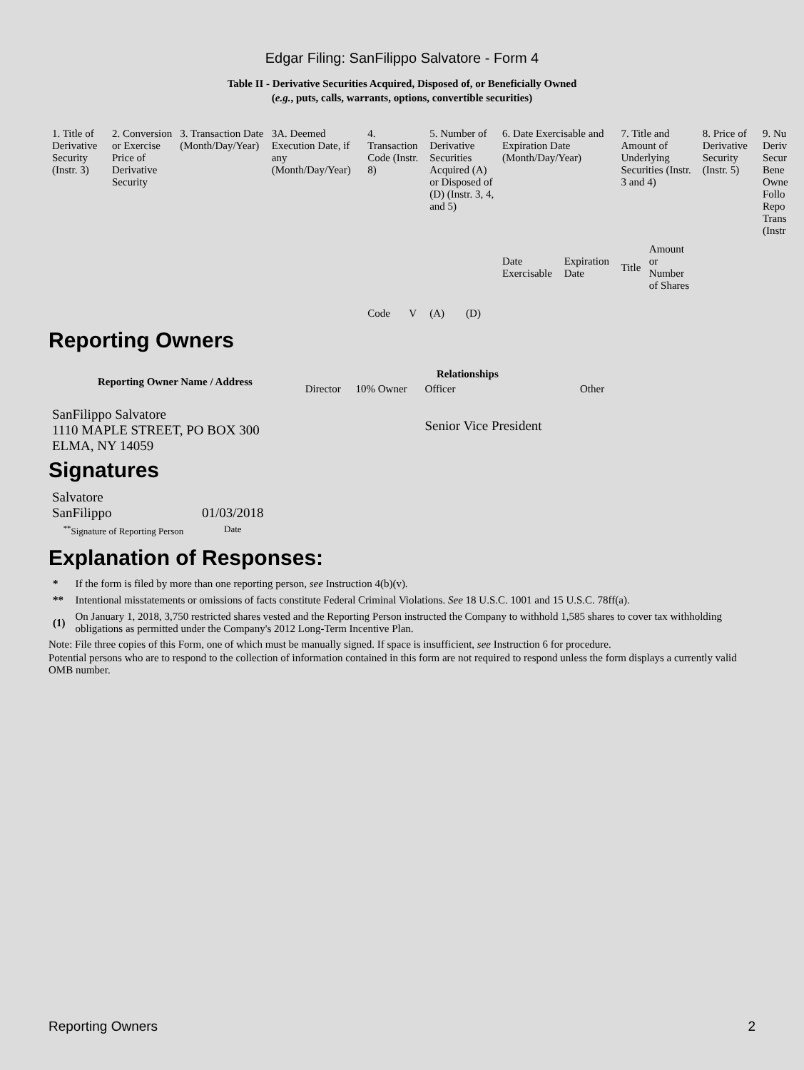Edgar Filing: SanFilippo Salvatore - Form 4
Table II - Derivative Securities Acquired, Disposed of, or Beneficially Owned
(e.g., puts, calls, warrants, options, convertible securities)
| 1. Title of Derivative Security (Instr. 3) | 2. Conversion or Exercise Price of Derivative Security | 3. Transaction Date (Month/Day/Year) | 3A. Deemed Execution Date, if any (Month/Day/Year) | 4. Transaction Code (Instr. 8) | | 5. Number of Derivative Securities Acquired (A) or Disposed of (D) (Instr. 3, 4, and 5) | | 6. Date Exercisable and Expiration Date (Month/Day/Year) | | 7. Title and Amount of Underlying Securities (Instr. 3 and 4) | | 8. Price of Derivative Security (Instr. 5) | 9. Nu Deriv Secur Bene Owne Follo Repo Trans (Instr |
| | | | | Code | V | (A) | (D) | Date Exercisable | Expiration Date | Title | Amount or Number of Shares | | |
Reporting Owners
| Reporting Owner Name / Address | Relationships | | | |
| --- | --- | --- | --- | --- |
| | Director | 10% Owner | Officer | Other |
| SanFilippo Salvatore 1110 MAPLE STREET, PO BOX 300 ELMA, NY 14059 | | | Senior Vice President | |
Signatures
| Salvatore SanFilippo | 01/03/2018 |
| <sup>**</sup> Signature of Reporting Person | Date |
Explanation of Responses:
| * | If the form is filed by more than one reporting person, see Instruction 4(b)(v). |
| ** | Intentional misstatements or omissions of facts constitute Federal Criminal Violations. See 18 U.S.C. 1001 and 15 U.S.C. 78ff(a). |
| (1) | On January 1, 2018, 3,750 restricted shares vested and the Reporting Person instructed the Company to withhold 1,585 shares to cover tax withholding obligations as permitted under the Company's 2012 Long-Term Incentive Plan. |
Note: File three copies of this Form, one of which must be manually signed. If space is insufficient, see Instruction 6 for procedure.
Potential persons who are to respond to the collection of information contained in this form are not required to respond unless the form displays a currently valid OMB number.
Reporting Owners 2